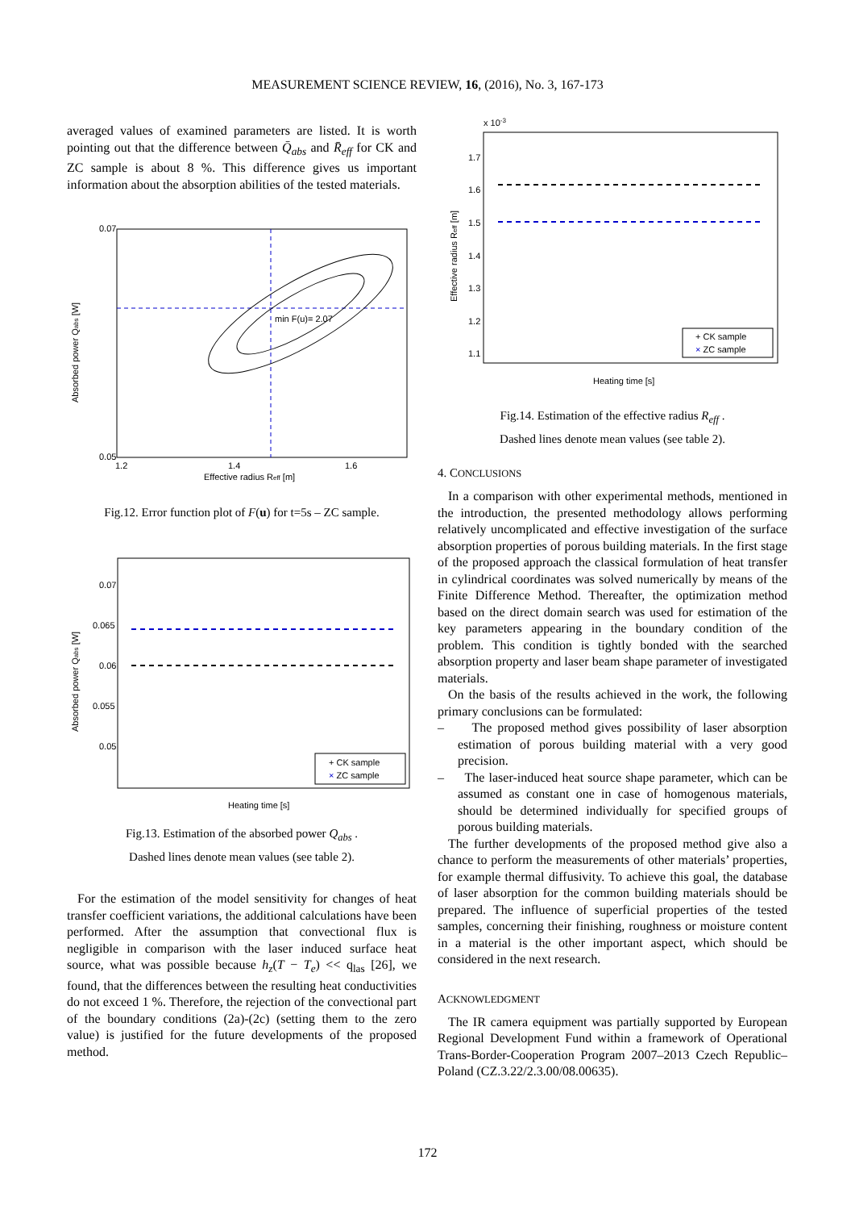MEASUREMENT SCIENCE REVIEW, 16, (2016), No. 3, 167-173
averaged values of examined parameters are listed. It is worth pointing out that the difference between Q̄<sub>abs</sub> and R̄<sub>eff</sub> for CK and ZC sample is about 8 %. This difference gives us important information about the absorption abilities of the tested materials.
min F(u)= 2.07
0.07
0.05
1.2
1.4
1.6
Effective radius Reff [m]
Absorbed power Qabs [W]
Fig.12. Error function plot of F(u) for t=5s – ZC sample.
0.07
0.065
0.06
0.055
0.05
Heating time [s]
Absorbed power Qabs [W]
+ CK sample
× ZC sample
Fig.13. Estimation of the absorbed power Q<sub>abs</sub> .
Dashed lines denote mean values (see table 2).
For the estimation of the model sensitivity for changes of heat transfer coefficient variations, the additional calculations have been performed. After the assumption that convectional flux is negligible in comparison with the laser induced surface heat source, what was possible because h<sub>z</sub>(T − T<sub>e</sub>) << q<sub>las</sub> [26], we found, that the differences between the resulting heat conductivities do not exceed 1 %. Therefore, the rejection of the convectional part of the boundary conditions (2a)-(2c) (setting them to the zero value) is justified for the future developments of the proposed method.
x 10-3
1.7
1.6
1.5
1.4
1.3
1.2
1.1
Heating time [s]
Effective radius Reff [m]
+ CK sample
× ZC sample
Fig.14. Estimation of the effective radius R<sub>eff</sub> .
Dashed lines denote mean values (see table 2).
4. CONCLUSIONS
In a comparison with other experimental methods, mentioned in the introduction, the presented methodology allows performing relatively uncomplicated and effective investigation of the surface absorption properties of porous building materials. In the first stage of the proposed approach the classical formulation of heat transfer in cylindrical coordinates was solved numerically by means of the Finite Difference Method. Thereafter, the optimization method based on the direct domain search was used for estimation of the key parameters appearing in the boundary condition of the problem. This condition is tightly bonded with the searched absorption property and laser beam shape parameter of investigated materials.
On the basis of the results achieved in the work, the following primary conclusions can be formulated:
– The proposed method gives possibility of laser absorption estimation of porous building material with a very good precision.
– The laser-induced heat source shape parameter, which can be assumed as constant one in case of homogenous materials, should be determined individually for specified groups of porous building materials.
The further developments of the proposed method give also a chance to perform the measurements of other materials’ properties, for example thermal diffusivity. To achieve this goal, the database of laser absorption for the common building materials should be prepared. The influence of superficial properties of the tested samples, concerning their finishing, roughness or moisture content in a material is the other important aspect, which should be considered in the next research.
ACKNOWLEDGMENT
The IR camera equipment was partially supported by European Regional Development Fund within a framework of Operational Trans-Border-Cooperation Program 2007–2013 Czech Republic–Poland (CZ.3.22/2.3.00/08.00635).
172